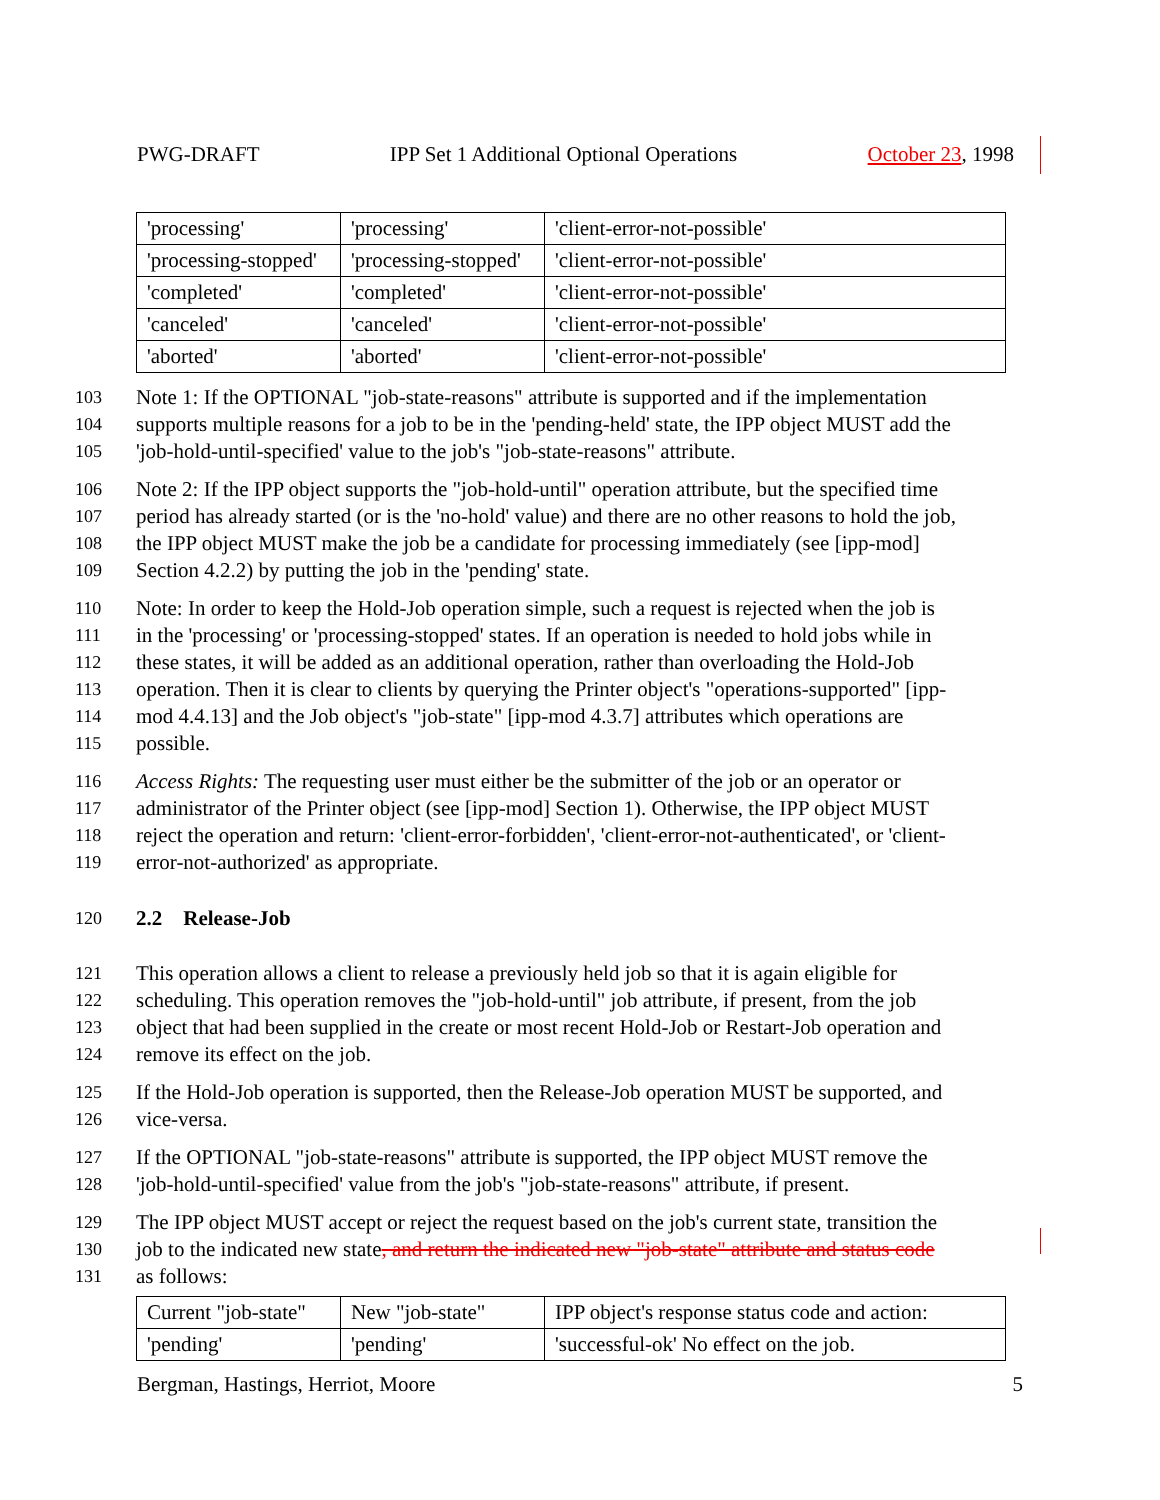PWG-DRAFT IPP Set 1 Additional Optional Operations October 23, 1998
| 'processing' | 'processing' | 'client-error-not-possible' |
| 'processing-stopped' | 'processing-stopped' | 'client-error-not-possible' |
| 'completed' | 'completed' | 'client-error-not-possible' |
| 'canceled' | 'canceled' | 'client-error-not-possible' |
| 'aborted' | 'aborted' | 'client-error-not-possible' |
103 Note 1: If the OPTIONAL "job-state-reasons" attribute is supported and if the implementation
104 supports multiple reasons for a job to be in the 'pending-held' state, the IPP object MUST add the
105 'job-hold-until-specified' value to the job's "job-state-reasons" attribute.
106 Note 2: If the IPP object supports the "job-hold-until" operation attribute, but the specified time
107 period has already started (or is the 'no-hold' value) and there are no other reasons to hold the job,
108 the IPP object MUST make the job be a candidate for processing immediately (see [ipp-mod]
109 Section 4.2.2) by putting the job in the 'pending' state.
110 Note: In order to keep the Hold-Job operation simple, such a request is rejected when the job is
111 in the 'processing' or 'processing-stopped' states. If an operation is needed to hold jobs while in
112 these states, it will be added as an additional operation, rather than overloading the Hold-Job
113 operation. Then it is clear to clients by querying the Printer object's "operations-supported" [ipp-
114 mod 4.4.13] and the Job object's "job-state" [ipp-mod 4.3.7] attributes which operations are
115 possible.
116 Access Rights: The requesting user must either be the submitter of the job or an operator or
117 administrator of the Printer object (see [ipp-mod] Section 1). Otherwise, the IPP object MUST
118 reject the operation and return: 'client-error-forbidden', 'client-error-not-authenticated', or 'client-
119 error-not-authorized' as appropriate.
120 2.2 Release-Job
121 This operation allows a client to release a previously held job so that it is again eligible for
122 scheduling. This operation removes the "job-hold-until" job attribute, if present, from the job
123 object that had been supplied in the create or most recent Hold-Job or Restart-Job operation and
124 remove its effect on the job.
125 If the Hold-Job operation is supported, then the Release-Job operation MUST be supported, and
126 vice-versa.
127 If the OPTIONAL "job-state-reasons" attribute is supported, the IPP object MUST remove the
128 'job-hold-until-specified' value from the job's "job-state-reasons" attribute, if present.
129 The IPP object MUST accept or reject the request based on the job's current state, transition the
130 job to the indicated new state, and return the indicated new "job-state" attribute and status code
131 as follows:
| Current "job-state" | New "job-state" | IPP object's response status code and action: |
| 'pending' | 'pending' | 'successful-ok' No effect on the job. |
Bergman, Hastings, Herriot, Moore 5